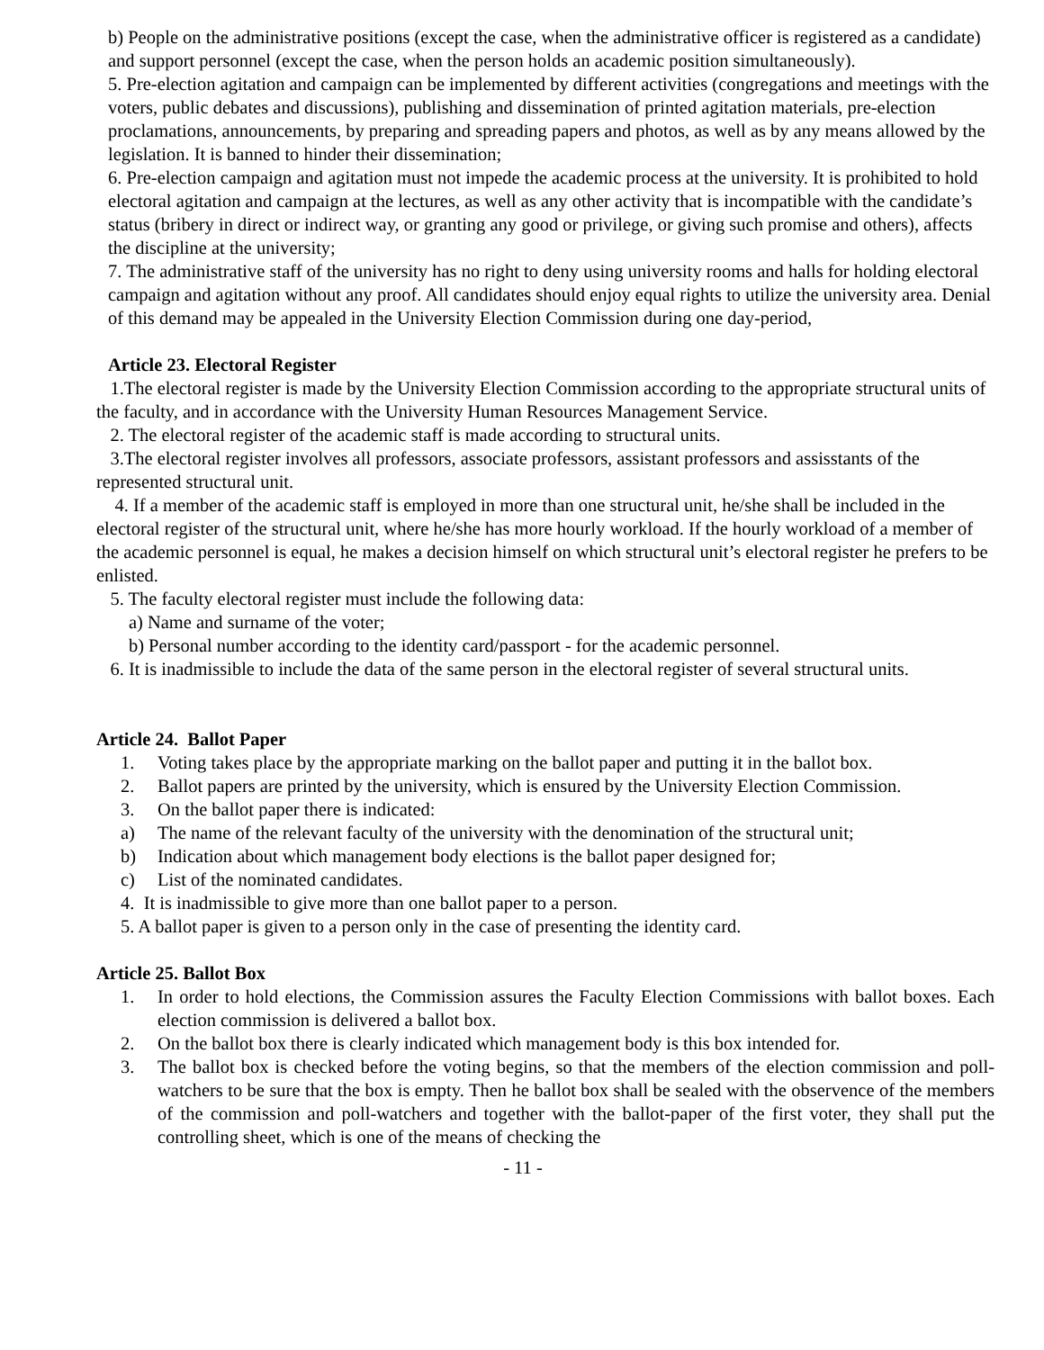b) People on the administrative positions (except the case, when the administrative officer is registered as a candidate) and support personnel (except the case, when the person holds an academic position simultaneously).
5. Pre-election agitation and campaign can be implemented by different activities (congregations and meetings with the voters, public debates and discussions), publishing and dissemination of printed agitation materials, pre-election proclamations, announcements, by preparing and spreading papers and photos, as well as by any means allowed by the legislation. It is banned to hinder their dissemination;
6. Pre-election campaign and agitation must not impede the academic process at the university. It is prohibited to hold electoral agitation and campaign at the lectures, as well as any other activity that is incompatible with the candidate’s status (bribery in direct or indirect way, or granting any good or privilege, or giving such promise and others), affects the discipline at the university;
7. The administrative staff of the university has no right to deny using university rooms and halls for holding electoral campaign and agitation without any proof. All candidates should enjoy equal rights to utilize the university area. Denial of this demand may be appealed in the University Election Commission during one day-period,
Article 23. Electoral Register
1.The electoral register is made by the University Election Commission according to the appropriate structural units of the faculty, and in accordance with the University Human Resources Management Service.
2. The electoral register of the academic staff is made according to structural units.
3.The electoral register involves all professors, associate professors, assistant professors and assisstants of the represented structural unit.
4. If a member of the academic staff is employed in more than one structural unit, he/she shall be included in the electoral register of the structural unit, where he/she has more hourly workload. If the hourly workload of a member of the academic personnel is equal, he makes a decision himself on which structural unit’s electoral register he prefers to be enlisted.
5. The faculty electoral register must include the following data:
a) Name and surname of the voter;
b) Personal number according to the identity card/passport - for the academic personnel.
6. It is inadmissible to include the data of the same person in the electoral register of several structural units.
Article 24. Ballot Paper
1. Voting takes place by the appropriate marking on the ballot paper and putting it in the ballot box.
2. Ballot papers are printed by the university, which is ensured by the University Election Commission.
3. On the ballot paper there is indicated:
a) The name of the relevant faculty of the university with the denomination of the structural unit;
b) Indication about which management body elections is the ballot paper designed for;
c) List of the nominated candidates.
4. It is inadmissible to give more than one ballot paper to a person.
5. A ballot paper is given to a person only in the case of presenting the identity card.
Article 25. Ballot Box
1. In order to hold elections, the Commission assures the Faculty Election Commissions with ballot boxes. Each election commission is delivered a ballot box.
2. On the ballot box there is clearly indicated which management body is this box intended for.
3. The ballot box is checked before the voting begins, so that the members of the election commission and poll-watchers to be sure that the box is empty. Then he ballot box shall be sealed with the observence of the members of the commission and poll-watchers and together with the ballot-paper of the first voter, they shall put the controlling sheet, which is one of the means of checking the
- 11 -